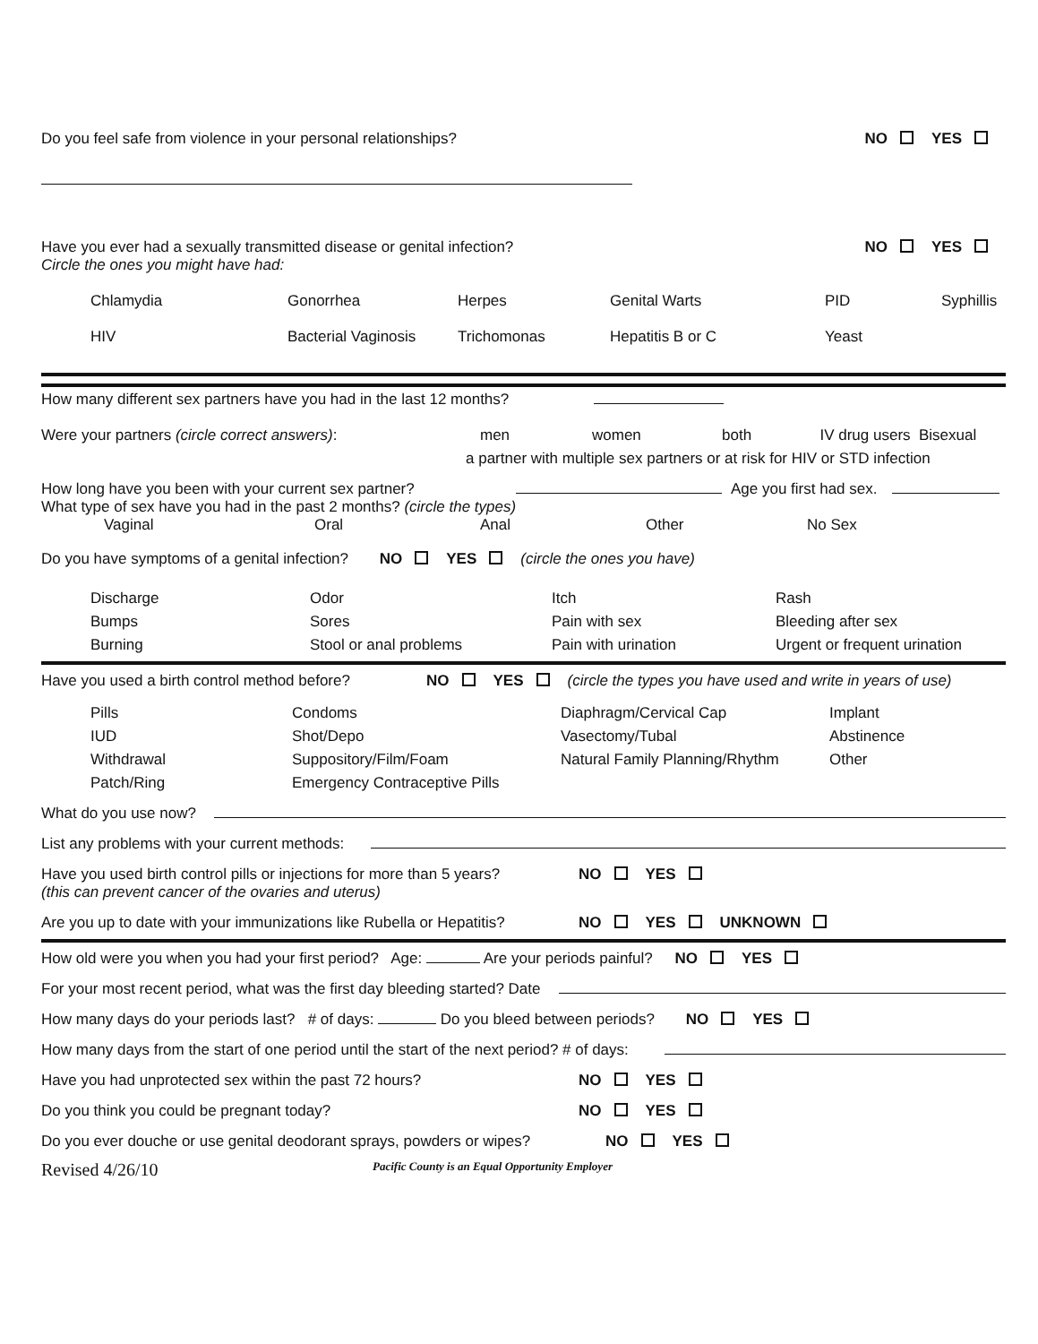Do you feel safe from violence in your personal relationships? NO YES
Have you ever had a sexually transmitted disease or genital infection? NO YES
Circle the ones you might have had:
Chlamydia Gonorrhea Herpes Genital Warts PID Syphillis HIV Bacterial Vaginosis Trichomonas Hepatitis B or C Yeast
How many different sex partners have you had in the last 12 months?
Were your partners (circle correct answers): men women both IV drug users Bisexual
a partner with multiple sex partners or at risk for HIV or STD infection
How long have you been with your current sex partner? Age you first had sex.
What type of sex have you had in the past 2 months? (circle the types)
Vaginal Oral Anal Other No Sex
Do you have symptoms of a genital infection? NO YES(circle the ones you have)
Discharge Odor Itch Rash Bumps Sores Pain with sex Bleeding after sex Burning Stool or anal problems Pain with urination Urgent or frequent urination
Have you used a birth control method before? NO YES (circle the types you have used and write in years of use)
Pills Condoms Diaphragm/Cervical Cap Implant IUD Shot/Depo Vasectomy/Tubal Abstinence Withdrawal Suppository/Film/Foam Natural Family Planning/Rhythm Other Patch/Ring Emergency Contraceptive Pills
What do you use now?
List any problems with your current methods:
Have you used birth control pills or injections for more than 5 years? NO YES
(this can prevent cancer of the ovaries and uterus)
Are you up to date with your immunizations like Rubella or Hepatitis? NO YES UNKNOWN
How old were you when you had your first period? Age: Are your periods painful? NO YES
For your most recent period, what was the first day bleeding started? Date
How many days do your periods last? # of days: Do you bleed between periods? NO YES
How many days from the start of one period until the start of the next period? # of days:
Have you had unprotected sex within the past 72 hours? NO YES
Do you think you could be pregnant today? NO YES
Do you ever douche or use genital deodorant sprays, powders or wipes? NO YES
Revised 4/26/10 Pacific County is an Equal Opportunity Employer